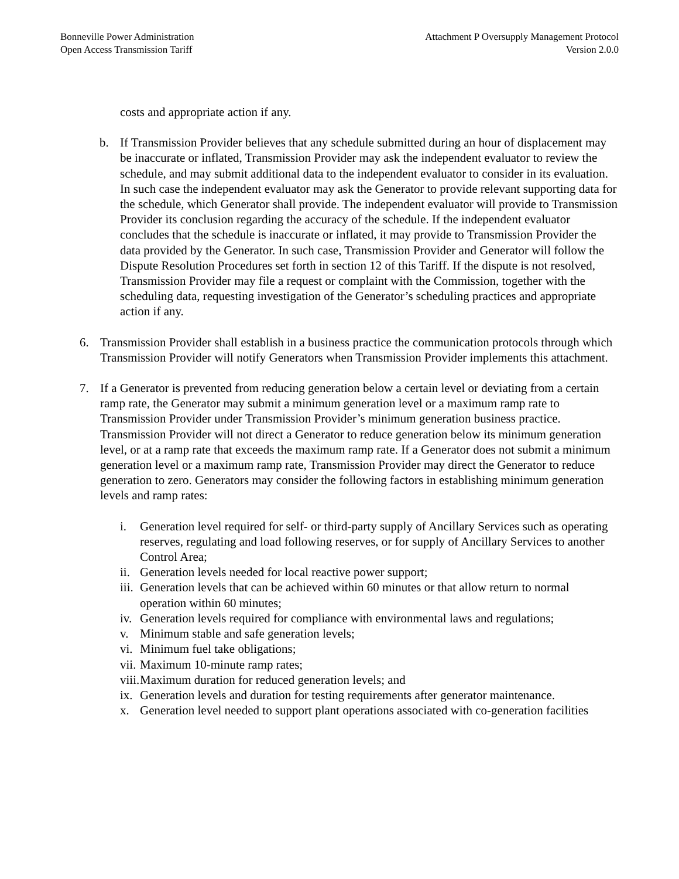Bonneville Power Administration
Open Access Transmission Tariff
Attachment P Oversupply Management Protocol
Version 2.0.0
costs and appropriate action if any.
b. If Transmission Provider believes that any schedule submitted during an hour of displacement may be inaccurate or inflated, Transmission Provider may ask the independent evaluator to review the schedule, and may submit additional data to the independent evaluator to consider in its evaluation. In such case the independent evaluator may ask the Generator to provide relevant supporting data for the schedule, which Generator shall provide. The independent evaluator will provide to Transmission Provider its conclusion regarding the accuracy of the schedule. If the independent evaluator concludes that the schedule is inaccurate or inflated, it may provide to Transmission Provider the data provided by the Generator. In such case, Transmission Provider and Generator will follow the Dispute Resolution Procedures set forth in section 12 of this Tariff. If the dispute is not resolved, Transmission Provider may file a request or complaint with the Commission, together with the scheduling data, requesting investigation of the Generator’s scheduling practices and appropriate action if any.
6. Transmission Provider shall establish in a business practice the communication protocols through which Transmission Provider will notify Generators when Transmission Provider implements this attachment.
7. If a Generator is prevented from reducing generation below a certain level or deviating from a certain ramp rate, the Generator may submit a minimum generation level or a maximum ramp rate to Transmission Provider under Transmission Provider’s minimum generation business practice. Transmission Provider will not direct a Generator to reduce generation below its minimum generation level, or at a ramp rate that exceeds the maximum ramp rate. If a Generator does not submit a minimum generation level or a maximum ramp rate, Transmission Provider may direct the Generator to reduce generation to zero. Generators may consider the following factors in establishing minimum generation levels and ramp rates:
i. Generation level required for self- or third-party supply of Ancillary Services such as operating reserves, regulating and load following reserves, or for supply of Ancillary Services to another Control Area;
ii. Generation levels needed for local reactive power support;
iii. Generation levels that can be achieved within 60 minutes or that allow return to normal operation within 60 minutes;
iv. Generation levels required for compliance with environmental laws and regulations;
v. Minimum stable and safe generation levels;
vi. Minimum fuel take obligations;
vii. Maximum 10-minute ramp rates;
viii. Maximum duration for reduced generation levels; and
ix. Generation levels and duration for testing requirements after generator maintenance.
x. Generation level needed to support plant operations associated with co-generation facilities